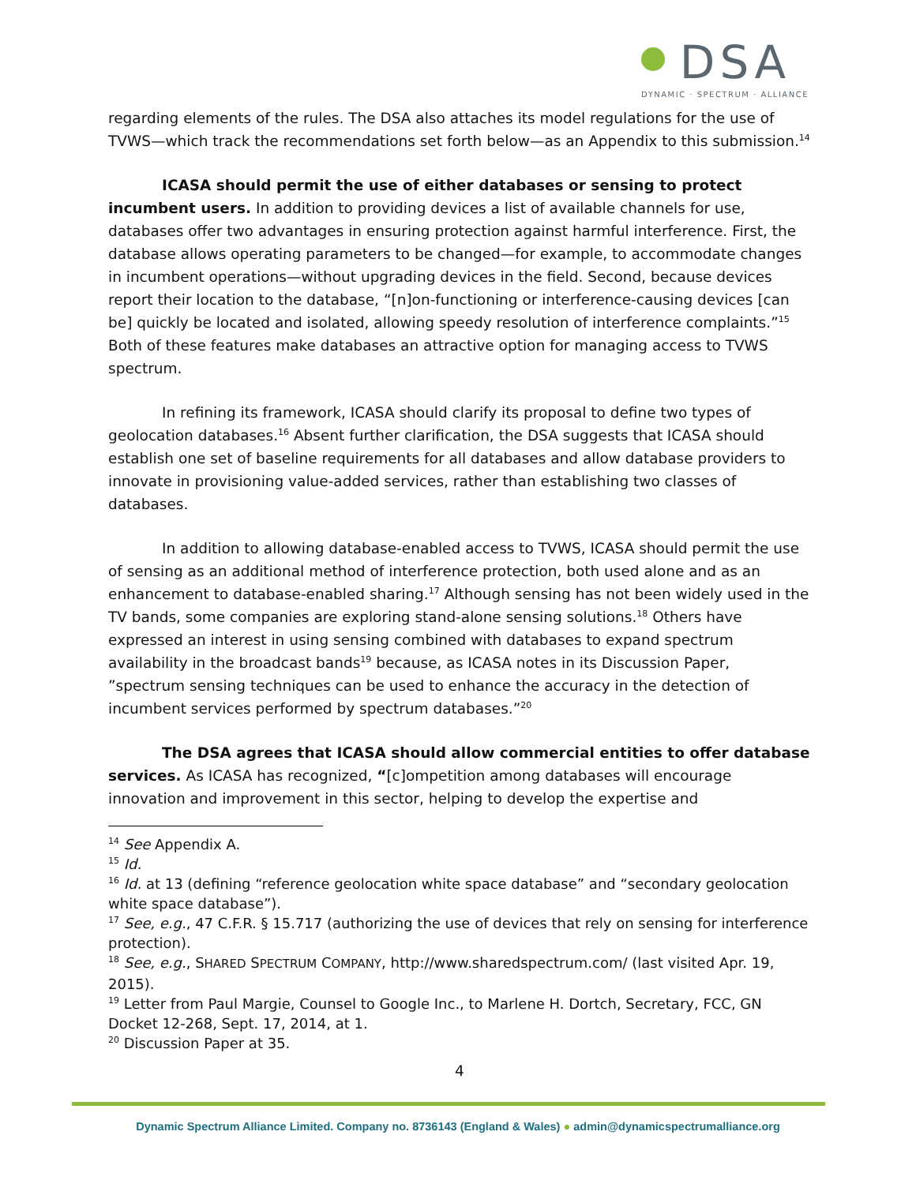DSA
DYNAMIC · SPECTRUM · ALLIANCE
regarding elements of the rules. The DSA also attaches its model regulations for the use of TVWS—which track the recommendations set forth below—as an Appendix to this submission.<sup>14</sup>
ICASA should permit the use of either databases or sensing to protect incumbent users. In addition to providing devices a list of available channels for use, databases offer two advantages in ensuring protection against harmful interference. First, the database allows operating parameters to be changed—for example, to accommodate changes in incumbent operations—without upgrading devices in the field. Second, because devices report their location to the database, “[n]on-functioning or interference-causing devices [can be] quickly be located and isolated, allowing speedy resolution of interference complaints.”<sup>15</sup> Both of these features make databases an attractive option for managing access to TVWS spectrum.
In refining its framework, ICASA should clarify its proposal to define two types of geolocation databases.<sup>16</sup> Absent further clarification, the DSA suggests that ICASA should establish one set of baseline requirements for all databases and allow database providers to innovate in provisioning value-added services, rather than establishing two classes of databases.
In addition to allowing database-enabled access to TVWS, ICASA should permit the use of sensing as an additional method of interference protection, both used alone and as an enhancement to database-enabled sharing.<sup>17</sup> Although sensing has not been widely used in the TV bands, some companies are exploring stand-alone sensing solutions.<sup>18</sup> Others have expressed an interest in using sensing combined with databases to expand spectrum availability in the broadcast bands<sup>19</sup> because, as ICASA notes in its Discussion Paper, ”spectrum sensing techniques can be used to enhance the accuracy in the detection of incumbent services performed by spectrum databases.”<sup>20</sup>
The DSA agrees that ICASA should allow commercial entities to offer database services. As ICASA has recognized, “[c]ompetition among databases will encourage innovation and improvement in this sector, helping to develop the expertise and
<sup>14</sup> See Appendix A.
<sup>15</sup> Id.
<sup>16</sup> Id. at 13 (defining “reference geolocation white space database” and “secondary geolocation white space database”).
<sup>17</sup> See, e.g., 47 C.F.R. § 15.717 (authorizing the use of devices that rely on sensing for interference protection).
<sup>18</sup> See, e.g., SHARED SPECTRUM COMPANY, http://www.sharedspectrum.com/ (last visited Apr. 19, 2015).
<sup>19</sup> Letter from Paul Margie, Counsel to Google Inc., to Marlene H. Dortch, Secretary, FCC, GN Docket 12-268, Sept. 17, 2014, at 1.
<sup>20</sup> Discussion Paper at 35.
4
Dynamic Spectrum Alliance Limited. Company no. 8736143 (England & Wales) ● admin@dynamicspectrumalliance.org